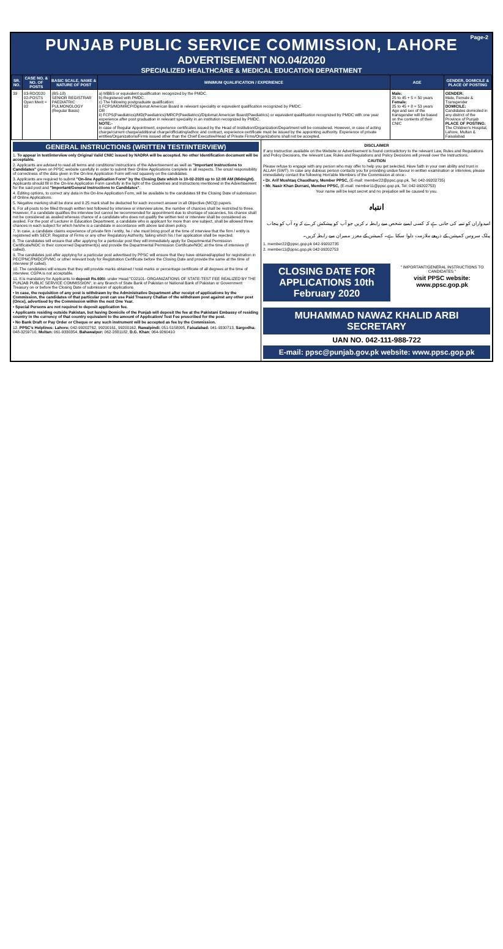Page-2
PUNJAB PUBLIC SERVICE COMMISSION, LAHORE
ADVERTISEMENT NO.04/2020
SPECIALIZED HEALTHCARE & MEDICAL EDUCATION DEPARTMENT
| SR. NO. | CASE NO. & NO. OF POSTS | BASIC SCALE, NAME & NATURE OF POST | MINIMUM QUALIFICATION / EXPERIENCE | AGE | GENDER, DOMICILE & PLACE OF POSTING |
| --- | --- | --- | --- | --- | --- |
| 39 | 03-RD/2020 02-POSTS Open Merit = 02 | (BS-18) SENIOR REGISTRAR PAEDIATRIC PULMONOLOGY (Regular Basis) | a) MBBS or equivalent qualification recognized by the PMDC. b) Registered with PMDC. c) The following postgraduate qualification: i) FCPS/MD/MRCP/Diplomat American Board in relevant speciality or equivalent qualification recognized by PMDC. OR ii) FCPS(Paediatrics)/MD(Paediatrics)/MRCP(Paediatrics)/Diplomat American Board(Paediatrics) or equivalent qualification recognized by PMDC with one year experience after post graduation in relevant speciality in an institution recognized by PMDC. NOTE:- In case of Regular Appointment, experience certificates issued by the Head of Institution/Organization/Department will be considered. However, in case of acting charge/current charge/additional charge/officiating/adhoc and contract, experience certificate must be issued by the appointing authority. Experience of private entities/Organizations/Firms issued other than the Chief Executive/Head of Private Firms/Organizations shall not be accepted. | Male: 25 to 45 + 5 = 50 years Female: 25 to 45 + 8 = 53 years Age and sex of the transgender will be based on the contents of their CNIC | GENDER: Male, Female & Transgender DOMICILE: Candidates domiciled in any district of the Province of Punjab PLACE OF POSTING: The Children's Hospital, Lahore, Multan & Faisalabad |
GENERAL INSTRUCTIONS (WRITTEN TEST/INTERVIEW)
1. To appear in test/interview only Original Valid CNIC issued by NADRA will be accepted. No other Identification document will be acceptable.
2. Applicants are advised to read all terms and conditions/ instructions of the Advertisement as well as "Important Instructions to Candidates" given on PPSC website carefully in order to submit their Online Applications complete in all respects. The onus/ responsibility of correctness of the data given in the On-line Application Form will rest squarely on the candidates.
3. Applicants are required to submit "On-line Application Form" by the Closing Date which is 10-02-2020 up to 12:00 AM (Midnight). Applicants should fill in the On-line Application Form carefully in the light of the Guidelines and Instructions mentioned in the Advertisement for the said post and "Important/General Instructions to Candidates".
4. Editing options, to correct any data in the On-line Application Form, will be available to the candidates till the Closing Date of submission of Online Applications.
5. Negative marking shall be done and 0.25 mark shall be deducted for each incorrect answer in all Objective (MCQ) papers.
6. For all posts to be filled through written test followed by interview or interview alone, the number of chances shall be restricted to three. However, if a candidate qualifies the interview but cannot be recommended for appointment due to shortage of vacancies, his chance shall not be considered as availed whereas chance of a candidate who does not qualify the written test or interview shall be considered as availed. For the post of Lecturer in Education Department, a candidate who is applicant for more than one subject, shall be allowed three chances in each subject for which he/she is a candidate in accordance with above laid down policy.
7. In case, a candidate claims experience of private firm / entity, he / she must bring proof at the time of interview that the firm / entity is registered with SECP, Registrar of Firms or any other Regulatory Authority, failing which his / her application shall be rejected.
8. The candidates will ensure that after applying for a particular post they will immediately apply for Departmental Permission Certificate/NOC in their concerned Department(s) and provide the Departmental Permission Certificate/NOC at the time of interview (if called).
9. The candidates just after applying for a particular post advertised by PPSC will ensure that they have obtained/applied for registration in PEC/PNC/PMDC/PVMC or other relevant body for Registration Certificate before the Closing Date and provide the same at the time of interview (if called).
10. The candidates will ensure that they will provide marks obtained / total marks or percentage certificate of all degrees at the time of interview. CGPA is not acceptable.
11. It is mandatory for Applicants to deposit Rs.600/- under Head:"C02101- ORGANIZATIONS OF STATE-TEST FEE REALIZED BY THE PUNJAB PUBLIC SERVICE COMMISSION", in any Branch of State Bank of Pakistan or National Bank of Pakistan or Government Treasury on or before the Closing Date of submission of applications
• In case, the requisition of any post is withdrawn by the Administrative Department after receipt of applications by the Commission, the candidates of that particular post can use Paid Treasury Challan of the withdrawn post against any other post (Once), advertised by the Commission within the next One Year.
• Special Persons are not required to deposit application fee.
• Applicants residing outside Pakistan, but having Domicile of the Punjab will deposit the fee at the Pakistani Embassy of residing country in the currency of that country equivalent to the amount of Application/ Test Fee prescribed for the post.
• No Bank Draft or Pay Order or Cheque or any such instrument will be accepted as fee by the Commission.
12. PPSC's Helplines: Lahore: 042-99202762, 99200161, 99200162, Rawalpindi: 051-5158095, Faisalabad: 041-9330713, Sargodha: 048-3259710, Multan: 061-9330354, Bahawalpur: 062-2881182, D.G. Khan: 064-9260410
DISCLAIMER
If any Instruction available on the Website or Advertisement is found contradictory to the relevant Law, Rules and Regulations and Policy Decisions, the relevant Law, Rules and Regulations and Policy Decisions will prevail over the Instructions.
CAUTION
Please refuse to engage with any person who may offer to help you get selected. Have faith in your own ability and trust in ALLAH (SWT). In case any dubious person contacts you for providing undue favour in written examination or interview, please immediately contact the following Hon'able Members of the Commission at once:-
• Dr. Arif Mushtaq Chaudhary, Member PPSC, (E-mail: member22@ppsc.gop.pk, Tel: 042-99202735)
• Mr. Nasir Khan Durrani, Member PPSC, (E-mail: member11@ppsc.gop.pk, Tel: 042-99202753)
Your name will be kept secret and no prejudice will be caused to you.
انتباہ
امیدواران کو تنبیہ کی جاتی ہے کہ کسی ایسے شخص سے رابطہ نہ کریں جو آپ کو پیشکش کرے کہ وہ آپ کو پنجاب پبلک سروس کمیشن کے ذریعے ملازمت دلوا سکتا ہے۔ کمیشن کے معزز ممبران سے رابطہ کریں۔
1. member22@ppsc.gop.pk 042-99202735
2. member11@ppsc.gop.pk 042-99202753
CLOSING DATE FOR APPLICATIONS 10th February 2020
" IMPORTANT/GENERAL INSTRUCTIONS TO CANDIDATES "
visit PPSC website: www.ppsc.gop.pk
MUHAMMAD NAWAZ KHALID ARBI
SECRETARY
UAN NO. 042-111-988-722
E-mail: ppsc@punjab.gov.pk website: www.ppsc.gop.pk